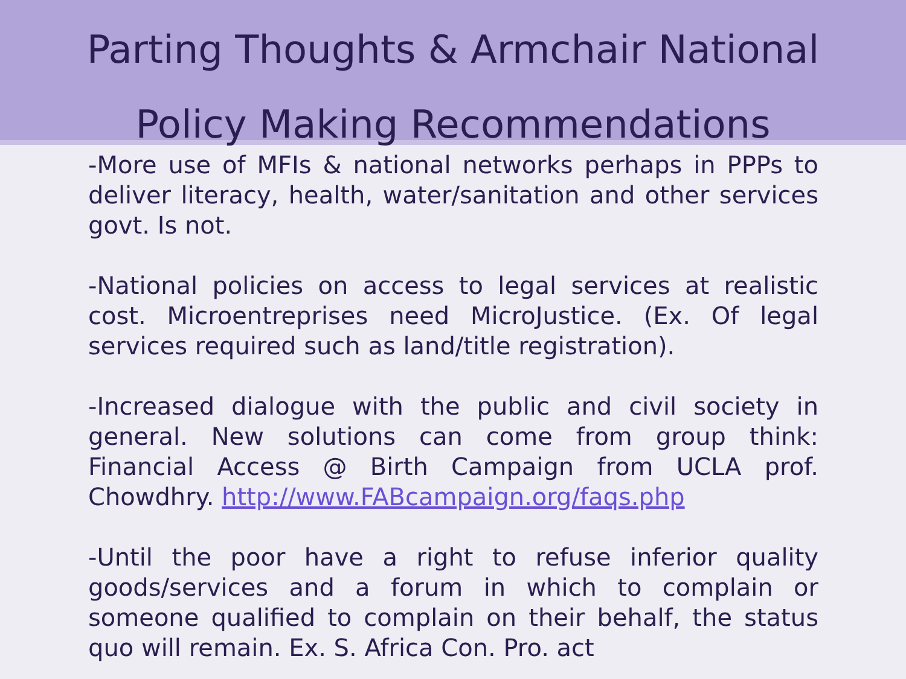Parting Thoughts & Armchair National
Policy Making Recommendations
-More use of MFIs & national networks perhaps in PPPs to deliver literacy, health, water/sanitation and other services govt. Is not.
-National policies on access to legal services at realistic cost. Microentreprises need MicroJustice. (Ex. Of legal services required such as land/title registration).
-Increased dialogue with the public and civil society in general. New solutions can come from group think: Financial Access @ Birth Campaign from UCLA prof. Chowdhry. http://www.FABcampaign.org/faqs.php
-Until the poor have a right to refuse inferior quality goods/services and a forum in which to complain or someone qualified to complain on their behalf, the status quo will remain. Ex. S. Africa Con. Pro. act